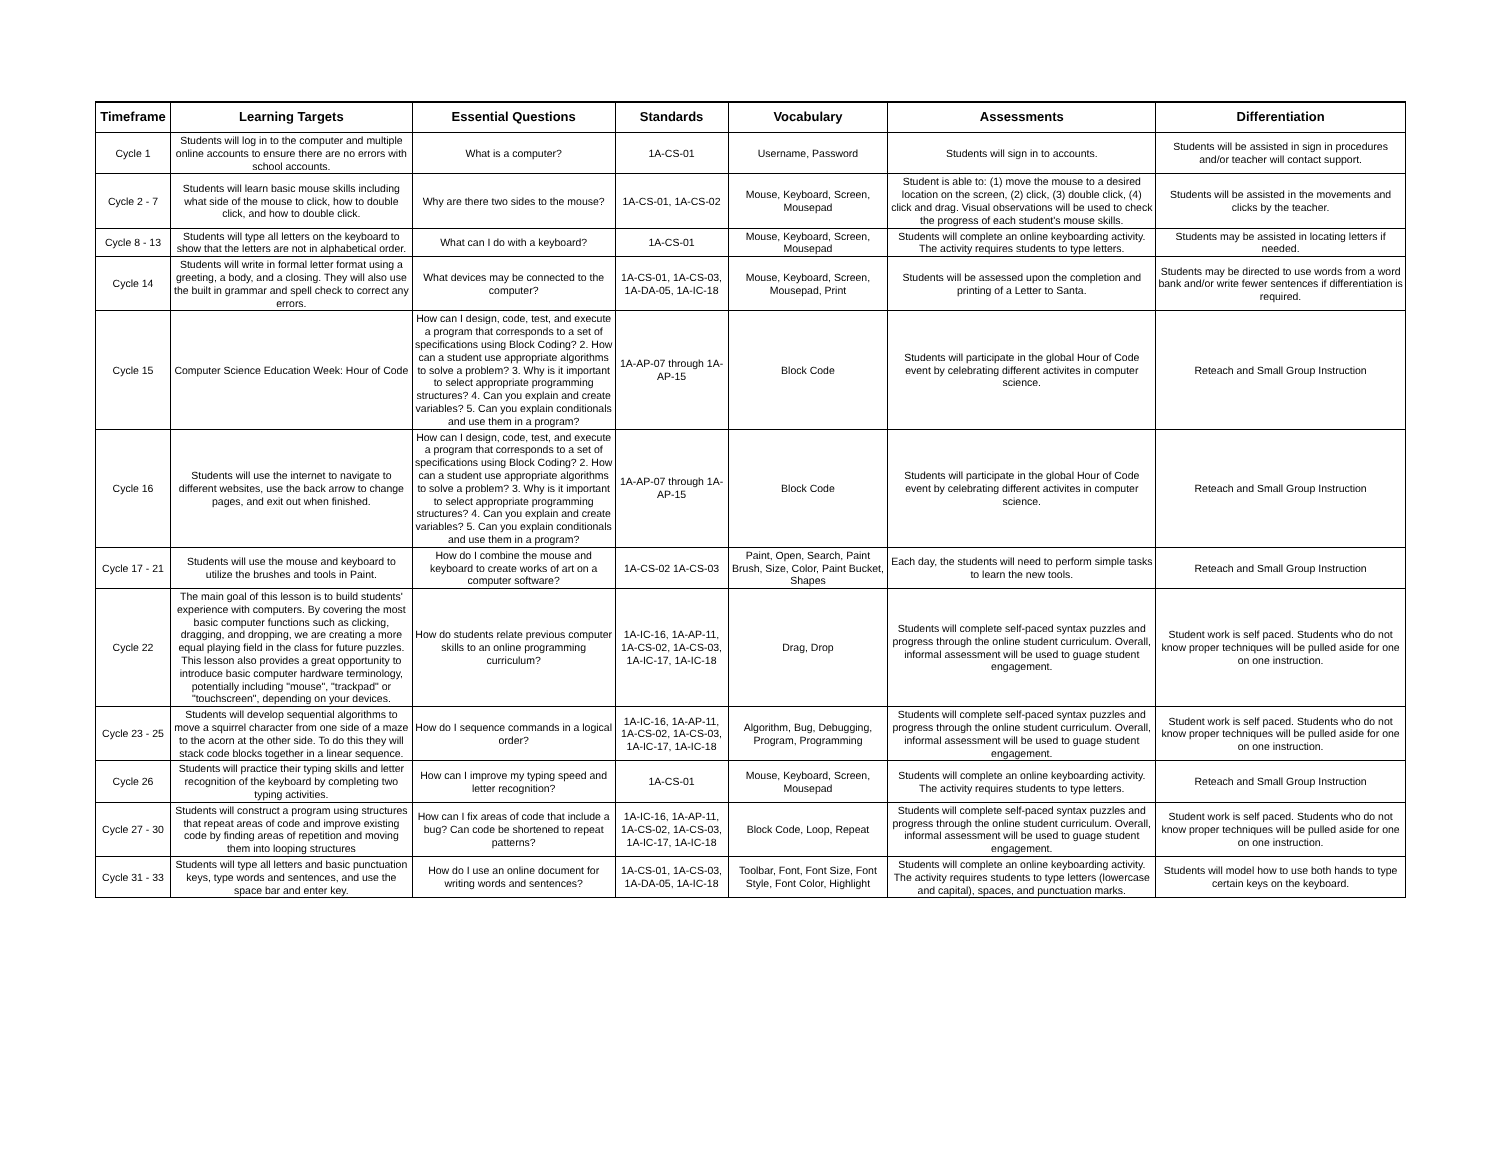| Timeframe | Learning Targets | Essential Questions | Standards | Vocabulary | Assessments | Differentiation |
| --- | --- | --- | --- | --- | --- | --- |
| Cycle 1 | Students will log in to the computer and multiple online accounts to ensure there are no errors with school accounts. | What is a computer? | 1A-CS-01 | Username, Password | Students will sign in to accounts. | Students will be assisted in sign in procedures and/or teacher will contact support. |
| Cycle 2 - 7 | Students will learn basic mouse skills including what side of the mouse to click, how to double click, and how to double click. | Why are there two sides to the mouse? | 1A-CS-01, 1A-CS-02 | Mouse, Keyboard, Screen, Mousepad | Student is able to: (1) move the mouse to a desired location on the screen, (2) click, (3) double click, (4) click and drag. Visual observations will be used to check the progress of each student's mouse skills. | Students will be assisted in the movements and clicks by the teacher. |
| Cycle 8 - 13 | Students will type all letters on the keyboard to show that the letters are not in alphabetical order. | What can I do with a keyboard? | 1A-CS-01 | Mouse, Keyboard, Screen, Mousepad | Students will complete an online keyboarding activity. The activity requires students to type letters. | Students may be assisted in locating letters if needed. |
| Cycle 14 | Students will write in formal letter format using a greeting, a body, and a closing. They will also use the built in grammar and spell check to correct any errors. | What devices may be connected to the computer? | 1A-CS-01, 1A-CS-03, 1A-DA-05, 1A-IC-18 | Mouse, Keyboard, Screen, Mousepad, Print | Students will be assessed upon the completion and printing of a Letter to Santa. | Students may be directed to use words from a word bank and/or write fewer sentences if differentiation is required. |
| Cycle 15 | Computer Science Education Week: Hour of Code | How can I design, code, test, and execute a program that corresponds to a set of specifications using Block Coding? 2. How can a student use appropriate algorithms to solve a problem? 3. Why is it important to select appropriate programming structures? 4. Can you explain and create variables? 5. Can you explain conditionals and use them in a program? | 1A-AP-07 through 1A-AP-15 | Block Code | Students will participate in the global Hour of Code event by celebrating different activites in computer science. | Reteach and Small Group Instruction |
| Cycle 16 | Students will use the internet to navigate to different websites, use the back arrow to change pages, and exit out when finished. | How can I design, code, test, and execute a program that corresponds to a set of specifications using Block Coding? 2. How can a student use appropriate algorithms to solve a problem? 3. Why is it important to select appropriate programming structures? 4. Can you explain and create variables? 5. Can you explain conditionals and use them in a program? | 1A-AP-07 through 1A-AP-15 | Block Code | Students will participate in the global Hour of Code event by celebrating different activites in computer science. | Reteach and Small Group Instruction |
| Cycle 17 - 21 | Students will use the mouse and keyboard to utilize the brushes and tools in Paint. | How do I combine the mouse and keyboard to create works of art on a computer software? | 1A-CS-02 1A-CS-03 | Paint, Open, Search, Paint Brush, Size, Color, Paint Bucket, Shapes | Each day, the students will need to perform simple tasks to learn the new tools. | Reteach and Small Group Instruction |
| Cycle 22 | The main goal of this lesson is to build students' experience with computers. By covering the most basic computer functions such as clicking, dragging, and dropping, we are creating a more equal playing field in the class for future puzzles. This lesson also provides a great opportunity to introduce basic computer hardware terminology, potentially including "mouse", "trackpad" or "touchscreen", depending on your devices. | How do students relate previous computer skills to an online programming curriculum? | 1A-IC-16, 1A-AP-11, 1A-CS-02, 1A-CS-03, 1A-IC-17, 1A-IC-18 | Drag, Drop | Students will complete self-paced syntax puzzles and progress through the online student curriculum. Overall, informal assessment will be used to guage student engagement. | Student work is self paced. Students who do not know proper techniques will be pulled aside for one on one instruction. |
| Cycle 23 - 25 | Students will develop sequential algorithms to move a squirrel character from one side of a maze to the acorn at the other side. To do this they will stack code blocks together in a linear sequence. | How do I sequence commands in a logical order? | 1A-IC-16, 1A-AP-11, 1A-CS-02, 1A-CS-03, 1A-IC-17, 1A-IC-18 | Algorithm, Bug, Debugging, Program, Programming | Students will complete self-paced syntax puzzles and progress through the online student curriculum. Overall, informal assessment will be used to guage student engagement. | Student work is self paced. Students who do not know proper techniques will be pulled aside for one on one instruction. |
| Cycle 26 | Students will practice their typing skills and letter recognition of the keyboard by completing two typing activities. | How can I improve my typing speed and letter recognition? | 1A-CS-01 | Mouse, Keyboard, Screen, Mousepad | Students will complete an online keyboarding activity. The activity requires students to type letters. | Reteach and Small Group Instruction |
| Cycle 27 - 30 | Students will construct a program using structures that repeat areas of code and improve existing code by finding areas of repetition and moving them into looping structures | How can I fix areas of code that include a bug? Can code be shortened to repeat patterns? | 1A-IC-16, 1A-AP-11, 1A-CS-02, 1A-CS-03, 1A-IC-17, 1A-IC-18 | Block Code, Loop, Repeat | Students will complete self-paced syntax puzzles and progress through the online student curriculum. Overall, informal assessment will be used to guage student engagement. | Student work is self paced. Students who do not know proper techniques will be pulled aside for one on one instruction. |
| Cycle 31 - 33 | Students will type all letters and basic punctuation keys, type words and sentences, and use the space bar and enter key. | How do I use an online document for writing words and sentences? | 1A-CS-01, 1A-CS-03, 1A-DA-05, 1A-IC-18 | Toolbar, Font, Font Size, Font Style, Font Color, Highlight | Students will complete an online keyboarding activity. The activity requires students to type letters (lowercase and capital), spaces, and punctuation marks. | Students will model how to use both hands to type certain keys on the keyboard. |